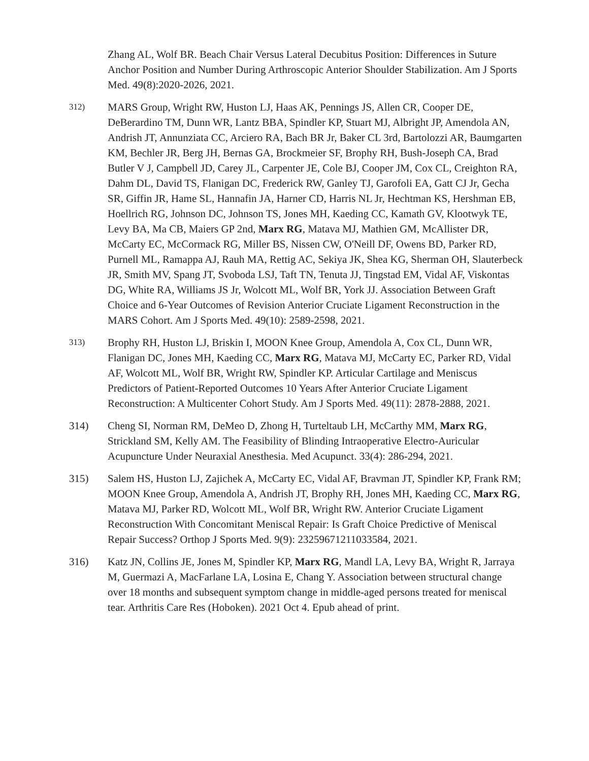Zhang AL, Wolf BR. Beach Chair Versus Lateral Decubitus Position: Differences in Suture Anchor Position and Number During Arthroscopic Anterior Shoulder Stabilization. Am J Sports Med. 49(8):2020-2026, 2021.
312)
MARS Group, Wright RW, Huston LJ, Haas AK, Pennings JS, Allen CR, Cooper DE, DeBerardino TM, Dunn WR, Lantz BBA, Spindler KP, Stuart MJ, Albright JP, Amendola AN, Andrish JT, Annunziata CC, Arciero RA, Bach BR Jr, Baker CL 3rd, Bartolozzi AR, Baumgarten KM, Bechler JR, Berg JH, Bernas GA, Brockmeier SF, Brophy RH, Bush-Joseph CA, Brad Butler V J, Campbell JD, Carey JL, Carpenter JE, Cole BJ, Cooper JM, Cox CL, Creighton RA, Dahm DL, David TS, Flanigan DC, Frederick RW, Ganley TJ, Garofoli EA, Gatt CJ Jr, Gecha SR, Giffin JR, Hame SL, Hannafin JA, Harner CD, Harris NL Jr, Hechtman KS, Hershman EB, Hoellrich RG, Johnson DC, Johnson TS, Jones MH, Kaeding CC, Kamath GV, Klootwyk TE, Levy BA, Ma CB, Maiers GP 2nd, Marx RG, Matava MJ, Mathien GM, McAllister DR, McCarty EC, McCormack RG, Miller BS, Nissen CW, O'Neill DF, Owens BD, Parker RD, Purnell ML, Ramappa AJ, Rauh MA, Rettig AC, Sekiya JK, Shea KG, Sherman OH, Slauterbeck JR, Smith MV, Spang JT, Svoboda LSJ, Taft TN, Tenuta JJ, Tingstad EM, Vidal AF, Viskontas DG, White RA, Williams JS Jr, Wolcott ML, Wolf BR, York JJ. Association Between Graft Choice and 6-Year Outcomes of Revision Anterior Cruciate Ligament Reconstruction in the MARS Cohort. Am J Sports Med. 49(10): 2589-2598, 2021.
313)
Brophy RH, Huston LJ, Briskin I, MOON Knee Group, Amendola A, Cox CL, Dunn WR, Flanigan DC, Jones MH, Kaeding CC, Marx RG, Matava MJ, McCarty EC, Parker RD, Vidal AF, Wolcott ML, Wolf BR, Wright RW, Spindler KP. Articular Cartilage and Meniscus Predictors of Patient-Reported Outcomes 10 Years After Anterior Cruciate Ligament Reconstruction: A Multicenter Cohort Study. Am J Sports Med. 49(11): 2878-2888, 2021.
314) Cheng SI, Norman RM, DeMeo D, Zhong H, Turteltaub LH, McCarthy MM, Marx RG, Strickland SM, Kelly AM. The Feasibility of Blinding Intraoperative Electro-Auricular Acupuncture Under Neuraxial Anesthesia. Med Acupunct. 33(4): 286-294, 2021.
315) Salem HS, Huston LJ, Zajichek A, McCarty EC, Vidal AF, Bravman JT, Spindler KP, Frank RM; MOON Knee Group, Amendola A, Andrish JT, Brophy RH, Jones MH, Kaeding CC, Marx RG, Matava MJ, Parker RD, Wolcott ML, Wolf BR, Wright RW. Anterior Cruciate Ligament Reconstruction With Concomitant Meniscal Repair: Is Graft Choice Predictive of Meniscal Repair Success? Orthop J Sports Med. 9(9): 23259671211033584, 2021.
316) Katz JN, Collins JE, Jones M, Spindler KP, Marx RG, Mandl LA, Levy BA, Wright R, Jarraya M, Guermazi A, MacFarlane LA, Losina E, Chang Y. Association between structural change over 18 months and subsequent symptom change in middle-aged persons treated for meniscal tear. Arthritis Care Res (Hoboken). 2021 Oct 4. Epub ahead of print.